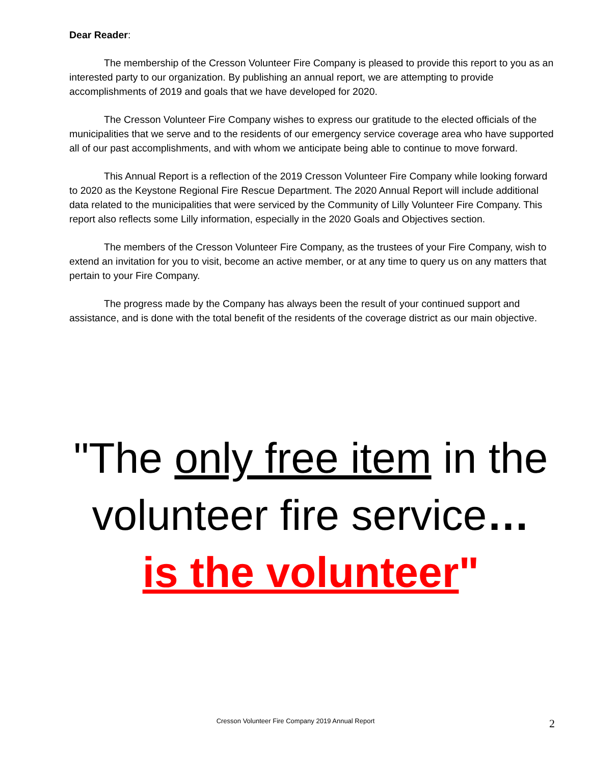Dear Reader:
The membership of the Cresson Volunteer Fire Company is pleased to provide this report to you as an interested party to our organization. By publishing an annual report, we are attempting to provide accomplishments of 2019 and goals that we have developed for 2020.
The Cresson Volunteer Fire Company wishes to express our gratitude to the elected officials of the municipalities that we serve and to the residents of our emergency service coverage area who have supported all of our past accomplishments, and with whom we anticipate being able to continue to move forward.
This Annual Report is a reflection of the 2019 Cresson Volunteer Fire Company while looking forward to 2020 as the Keystone Regional Fire Rescue Department. The 2020 Annual Report will include additional data related to the municipalities that were serviced by the Community of Lilly Volunteer Fire Company. This report also reflects some Lilly information, especially in the 2020 Goals and Objectives section.
The members of the Cresson Volunteer Fire Company, as the trustees of your Fire Company, wish to extend an invitation for you to visit, become an active member, or at any time to query us on any matters that pertain to your Fire Company.
The progress made by the Company has always been the result of your continued support and assistance, and is done with the total benefit of the residents of the coverage district as our main objective.
"The only free item in the volunteer fire service…
is the volunteer"
Cresson Volunteer Fire Company 2019 Annual Report 2